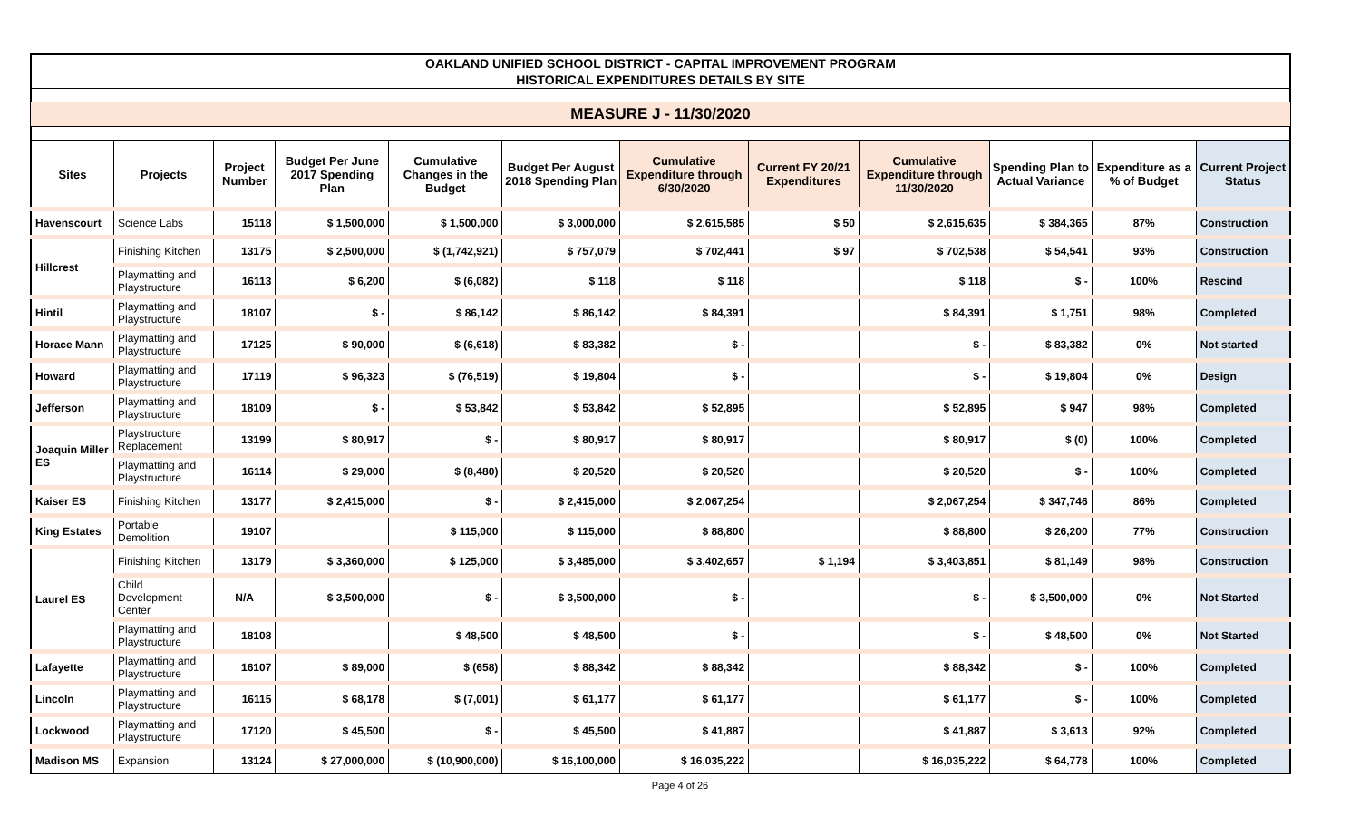OAKLAND UNIFIED SCHOOL DISTRICT - CAPITAL IMPROVEMENT PROGRAM
HISTORICAL EXPENDITURES DETAILS BY SITE
MEASURE J - 11/30/2020
| Sites | Projects | Project Number | Budget Per June 2017 Spending Plan | Cumulative Changes in the Budget | Budget Per August 2018 Spending Plan | Cumulative Expenditure through 6/30/2020 | Current FY 20/21 Expenditures | Cumulative Expenditure through 11/30/2020 | Spending Plan to Actual Variance | Expenditure as a % of Budget | Current Project Status |
| --- | --- | --- | --- | --- | --- | --- | --- | --- | --- | --- | --- |
| Havenscourt | Science Labs | 15118 | $ 1,500,000 | $ 1,500,000 | $ 3,000,000 | $ 2,615,585 | $ 50 | $ 2,615,635 | $ 384,365 | 87% | Construction |
| Hillcrest | Finishing Kitchen | 13175 | $ 2,500,000 | $ (1,742,921) | $ 757,079 | $ 702,441 | $ 97 | $ 702,538 | $ 54,541 | 93% | Construction |
| | Playmatting and Playstructure | 16113 | $ 6,200 | $ (6,082) | $ 118 | $ 118 | | $ 118 | $ - | 100% | Rescind |
| Hintil | Playmatting and Playstructure | 18107 | $ - | $ 86,142 | $ 86,142 | $ 84,391 | | $ 84,391 | $ 1,751 | 98% | Completed |
| Horace Mann | Playmatting and Playstructure | 17125 | $ 90,000 | $ (6,618) | $ 83,382 | $ - | | $ - | $ 83,382 | 0% | Not started |
| Howard | Playmatting and Playstructure | 17119 | $ 96,323 | $ (76,519) | $ 19,804 | $ - | | $ - | $ 19,804 | 0% | Design |
| Jefferson | Playmatting and Playstructure | 18109 | $ - | $ 53,842 | $ 53,842 | $ 52,895 | | $ 52,895 | $ 947 | 98% | Completed |
| Joaquin Miller ES | Playstructure Replacement | 13199 | $ 80,917 | $ - | $ 80,917 | $ 80,917 | | $ 80,917 | $ (0) | 100% | Completed |
| | Playmatting and Playstructure | 16114 | $ 29,000 | $ (8,480) | $ 20,520 | $ 20,520 | | $ 20,520 | $ - | 100% | Completed |
| Kaiser ES | Finishing Kitchen | 13177 | $ 2,415,000 | $ - | $ 2,415,000 | $ 2,067,254 | | $ 2,067,254 | $ 347,746 | 86% | Completed |
| King Estates | Portable Demolition | 19107 | | $ 115,000 | $ 115,000 | $ 88,800 | | $ 88,800 | $ 26,200 | 77% | Construction |
| Laurel ES | Finishing Kitchen | 13179 | $ 3,360,000 | $ 125,000 | $ 3,485,000 | $ 3,402,657 | $ 1,194 | $ 3,403,851 | $ 81,149 | 98% | Construction |
| | Child Development Center | N/A | $ 3,500,000 | $ - | $ 3,500,000 | $ - | | $ - | $ 3,500,000 | 0% | Not Started |
| | Playmatting and Playstructure | 18108 | | $ 48,500 | $ 48,500 | $ - | | $ - | $ 48,500 | 0% | Not Started |
| Lafayette | Playmatting and Playstructure | 16107 | $ 89,000 | $ (658) | $ 88,342 | $ 88,342 | | $ 88,342 | $ - | 100% | Completed |
| Lincoln | Playmatting and Playstructure | 16115 | $ 68,178 | $ (7,001) | $ 61,177 | $ 61,177 | | $ 61,177 | $ - | 100% | Completed |
| Lockwood | Playmatting and Playstructure | 17120 | $ 45,500 | $ - | $ 45,500 | $ 41,887 | | $ 41,887 | $ 3,613 | 92% | Completed |
| Madison MS | Expansion | 13124 | $ 27,000,000 | $ (10,900,000) | $ 16,100,000 | $ 16,035,222 | | $ 16,035,222 | $ 64,778 | 100% | Completed |
Page 4 of 26